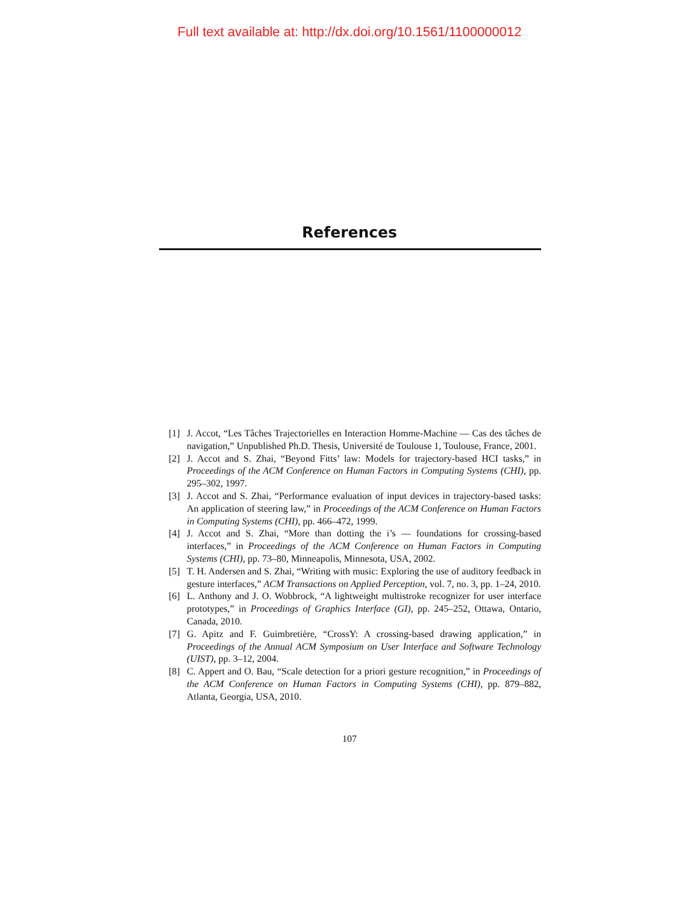Full text available at: http://dx.doi.org/10.1561/1100000012
References
[1] J. Accot, “Les Tâches Trajectorielles en Interaction Homme-Machine — Cas des tâches de navigation,” Unpublished Ph.D. Thesis, Université de Toulouse 1, Toulouse, France, 2001.
[2] J. Accot and S. Zhai, “Beyond Fitts’ law: Models for trajectory-based HCI tasks,” in Proceedings of the ACM Conference on Human Factors in Computing Systems (CHI), pp. 295–302, 1997.
[3] J. Accot and S. Zhai, “Performance evaluation of input devices in trajectory-based tasks: An application of steering law,” in Proceedings of the ACM Conference on Human Factors in Computing Systems (CHI), pp. 466–472, 1999.
[4] J. Accot and S. Zhai, “More than dotting the i’s — foundations for crossing-based interfaces,” in Proceedings of the ACM Conference on Human Factors in Computing Systems (CHI), pp. 73–80, Minneapolis, Minnesota, USA, 2002.
[5] T. H. Andersen and S. Zhai, “Writing with music: Exploring the use of auditory feedback in gesture interfaces,” ACM Transactions on Applied Perception, vol. 7, no. 3, pp. 1–24, 2010.
[6] L. Anthony and J. O. Wobbrock, “A lightweight multistroke recognizer for user interface prototypes,” in Proceedings of Graphics Interface (GI), pp. 245–252, Ottawa, Ontario, Canada, 2010.
[7] G. Apitz and F. Guimbretière, “CrossY: A crossing-based drawing application,” in Proceedings of the Annual ACM Symposium on User Interface and Software Technology (UIST), pp. 3–12, 2004.
[8] C. Appert and O. Bau, “Scale detection for a priori gesture recognition,” in Proceedings of the ACM Conference on Human Factors in Computing Systems (CHI), pp. 879–882, Atlanta, Georgia, USA, 2010.
107